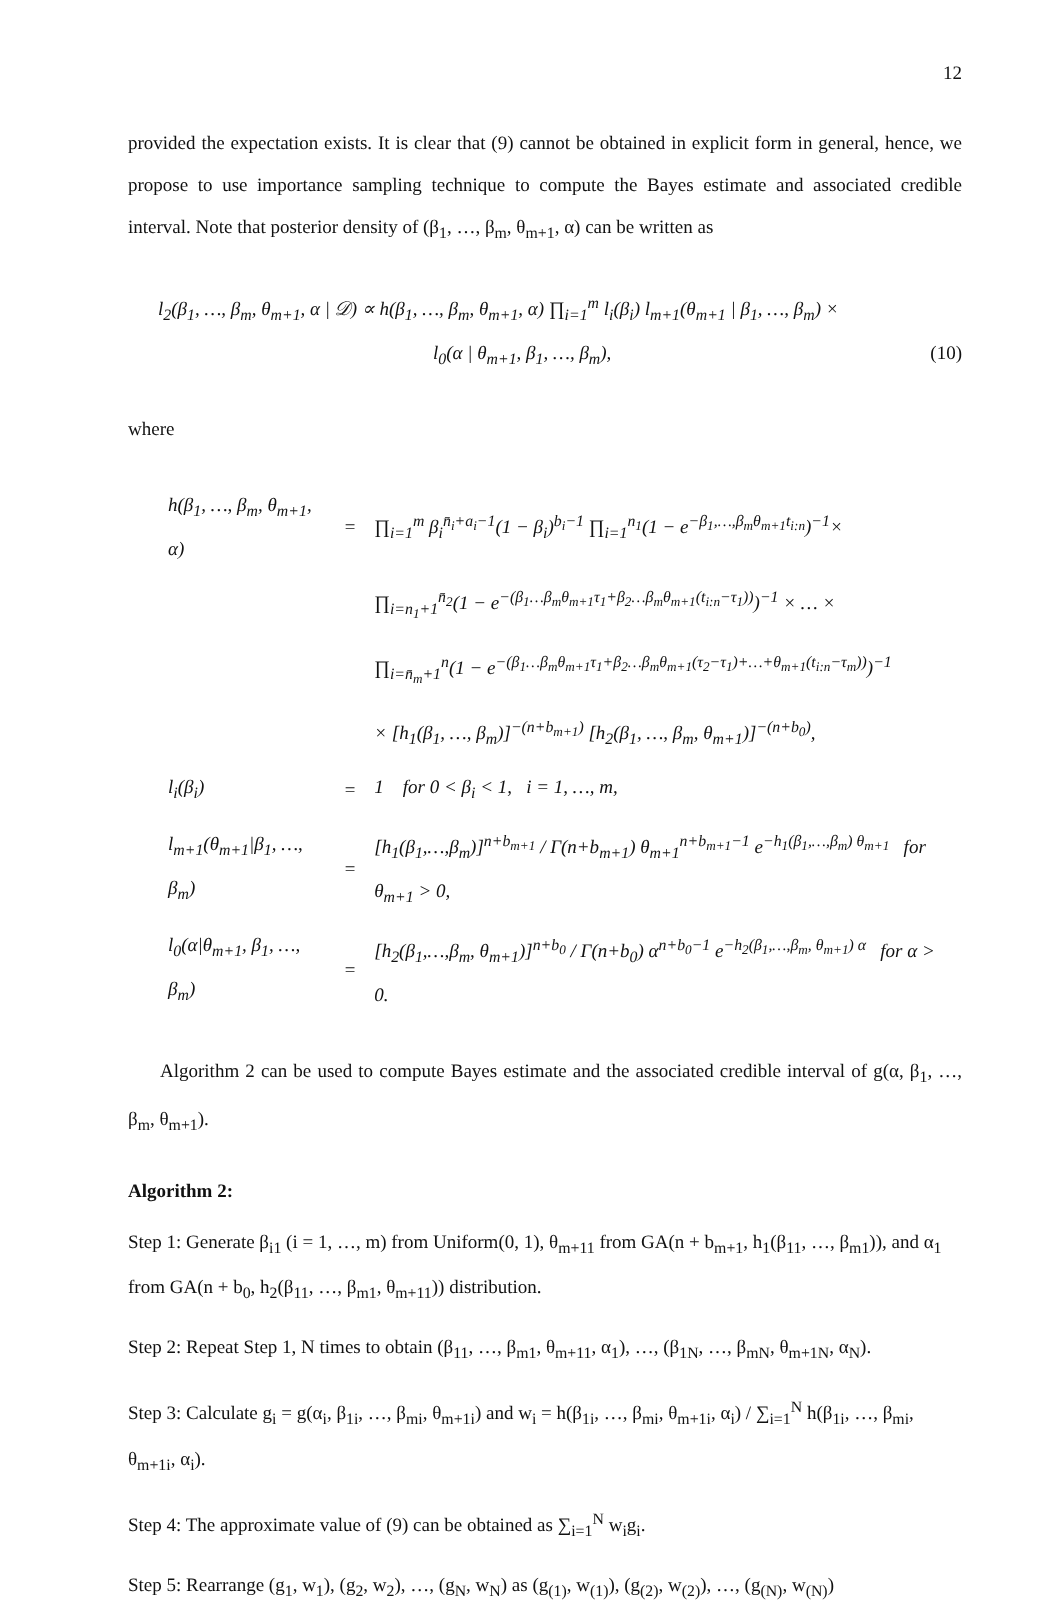12
provided the expectation exists. It is clear that (9) cannot be obtained in explicit form in general, hence, we propose to use importance sampling technique to compute the Bayes estimate and associated credible interval. Note that posterior density of (β<sub>1</sub>, …, β<sub>m</sub>, θ<sub>m+1</sub>, α) can be written as
l<sub>2</sub>(β<sub>1</sub>, …, β<sub>m</sub>, θ<sub>m+1</sub>, α | 𝒟) ∝ h(β<sub>1</sub>, …, β<sub>m</sub>, θ<sub>m+1</sub>, α) ∏<sub>i=1</sub><sup>m</sup> l<sub>i</sub>(β<sub>i</sub>) l<sub>m+1</sub>(θ<sub>m+1</sub> | β<sub>1</sub>, …, β<sub>m</sub>) ×
l<sub>0</sub>(α | θ<sub>m+1</sub>, β<sub>1</sub>, …, β<sub>m</sub>), (10)
where
| h(β<sub>1</sub>, …, β<sub>m</sub>, θ<sub>m+1</sub>, α) | = | ∏<sub>i=1</sub><sup>m</sup> β<sub>i</sub><sup>n̄<sub>i</sub>+a<sub>i</sub>−1</sup>(1 − β<sub>i</sub>)<sup>b<sub>i</sub>−1</sup> ∏<sub>i=1</sub><sup>n<sub>1</sub></sup>(1 − e<sup>−β<sub>1</sub>,…,β<sub>m</sub>θ<sub>m+1</sub>t<sub>i:n</sub></sup>)<sup>−1</sup>× |
| | | ∏<sub>i=n<sub>1</sub>+1</sub><sup>n̄<sub>2</sub></sup>(1 − e<sup>−(β<sub>1</sub>…β<sub>m</sub>θ<sub>m+1</sub>τ<sub>1</sub>+β<sub>2</sub>…β<sub>m</sub>θ<sub>m+1</sub>(t<sub>i:n</sub>−τ<sub>1</sub>))</sup>)<sup>−1</sup> × … × |
| | | ∏<sub>i=n̄<sub>m</sub>+1</sub><sup>n</sup>(1 − e<sup>−(β<sub>1</sub>…β<sub>m</sub>θ<sub>m+1</sub>τ<sub>1</sub>+β<sub>2</sub>…β<sub>m</sub>θ<sub>m+1</sub>(τ<sub>2</sub>−τ<sub>1</sub>)+…+θ<sub>m+1</sub>(t<sub>i:n</sub>−τ<sub>m</sub>))</sup>)<sup>−1</sup> |
| | | × [h<sub>1</sub>(β<sub>1</sub>, …, β<sub>m</sub>)]<sup>−(n+b<sub>m+1</sub>)</sup> [h<sub>2</sub>(β<sub>1</sub>, …, β<sub>m</sub>, θ<sub>m+1</sub>)]<sup>−(n+b<sub>0</sub>)</sup>, |
| l<sub>i</sub>(β<sub>i</sub>) | = | 1 for 0 < β<sub>i</sub> < 1, i = 1, …, m, |
| l<sub>m+1</sub>(θ<sub>m+1</sub>/β<sub>1</sub>, …, β<sub>m</sub>) | = | [h<sub>1</sub>(β<sub>1</sub>,…,β<sub>m</sub>)]<sup>n+b<sub>m+1</sub></sup> / Γ(n+b<sub>m+1</sub>) θ<sub>m+1</sub><sup>n+b<sub>m+1</sub>−1</sup> e<sup>−h<sub>1</sub>(β<sub>1</sub>,…,β<sub>m</sub>) θ<sub>m+1</sub></sup> for θ<sub>m+1</sub> > 0, |
| l<sub>0</sub>(α/θ<sub>m+1</sub>, β<sub>1</sub>, …, β<sub>m</sub>) | = | [h<sub>2</sub>(β<sub>1</sub>,…,β<sub>m</sub>, θ<sub>m+1</sub>)]<sup>n+b<sub>0</sub></sup> / Γ(n+b<sub>0</sub>) α<sup>n+b<sub>0</sub>−1</sup> e<sup>−h<sub>2</sub>(β<sub>1</sub>,…,β<sub>m</sub>, θ<sub>m+1</sub>) α</sup> for α > 0. |
Algorithm 2 can be used to compute Bayes estimate and the associated credible interval of g(α, β<sub>1</sub>, …, β<sub>m</sub>, θ<sub>m+1</sub>).
Algorithm 2:
Step 1: Generate β<sub>i1</sub> (i = 1, …, m) from Uniform(0, 1), θ<sub>m+11</sub> from GA(n + b<sub>m+1</sub>, h<sub>1</sub>(β<sub>11</sub>, …, β<sub>m1</sub>)), and α<sub>1</sub> from GA(n + b<sub>0</sub>, h<sub>2</sub>(β<sub>11</sub>, …, β<sub>m1</sub>, θ<sub>m+11</sub>)) distribution.
Step 2: Repeat Step 1, N times to obtain (β<sub>11</sub>, …, β<sub>m1</sub>, θ<sub>m+11</sub>, α<sub>1</sub>), …, (β<sub>1N</sub>, …, β<sub>mN</sub>, θ<sub>m+1N</sub>, α<sub>N</sub>).
Step 3: Calculate g<sub>i</sub> = g(α<sub>i</sub>, β<sub>1i</sub>, …, β<sub>mi</sub>, θ<sub>m+1i</sub>) and w<sub>i</sub> = h(β<sub>1i</sub>, …, β<sub>mi</sub>, θ<sub>m+1i</sub>, α<sub>i</sub>) / ∑<sub>i=1</sub><sup>N</sup> h(β<sub>1i</sub>, …, β<sub>mi</sub>, θ<sub>m+1i</sub>, α<sub>i</sub>).
Step 4: The approximate value of (9) can be obtained as ∑<sub>i=1</sub><sup>N</sup> w<sub>i</sub>g<sub>i</sub>.
Step 5: Rearrange (g<sub>1</sub>, w<sub>1</sub>), (g<sub>2</sub>, w<sub>2</sub>), …, (g<sub>N</sub>, w<sub>N</sub>) as (g<sub>(1)</sub>, w<sub>(1)</sub>), (g<sub>(2)</sub>, w<sub>(2)</sub>), …, (g<sub>(N)</sub>, w<sub>(N)</sub>)